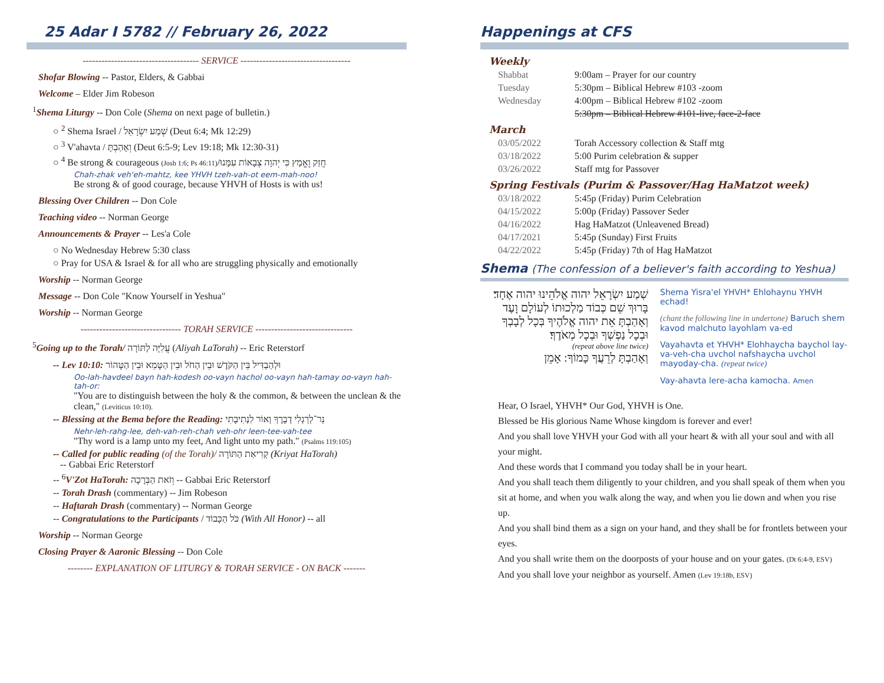25 Adar I 5782 // February 26, 2022
------------------------------------- SERVICE -----------------------------------
Shofar Blowing -- Pastor, Elders, & Gabbai
Welcome – Elder Jim Robeson
<sup>1</sup> Shema Liturgy -- Don Cole (Shema on next page of bulletin.)
○ <sup>2</sup> Shema Israel / שְׁמַע יִשְׂרָאֵל (Deut 6:4; Mk 12:29)
○ <sup>3</sup> V'ahavta / וְאָהַבְתָּ (Deut 6:5-9; Lev 19:18; Mk 12:30-31)
○ <sup>4</sup> Be strong & courageous (Josh 1:6; Ps 46:11)/חֲזַק וֶאֱמָץ כִּי יְהוָה צְבָאוֹת עִמָּנוּ
Chah-zhak veh'eh-mahtz, kee YHVH tzeh-vah-ot eem-mah-noo!
Be strong & of good courage, because YHVH of Hosts is with us!
Blessing Over Children -- Don Cole
Teaching video -- Norman George
Announcements & Prayer -- Les'a Cole
○ No Wednesday Hebrew 5:30 class
○ Pray for USA & Israel & for all who are struggling physically and emotionally
Worship -- Norman George
Message -- Don Cole "Know Yourself in Yeshua"
Worship -- Norman George
-------------------------------- TORAH SERVICE -------------------------------
<sup>5</sup> Going up to the Torah/ עֲלִיָּה לַתּוֹרָה (Aliyah LaTorah) -- Eric Reterstorf
-- Lev 10:10: וּלְהַבְדִּיל בֵּין הַקֹּדֶשׁ וּבֵין הַחֹל וּבֵין הַטָּמֵא וּבֵין הַטָּהוֹר
Oo-lah-havdeel bayn hah-kodesh oo-vayn hachol oo-vayn hah-tamay oo-vayn hah-tah-or:
"You are to distinguish between the holy & the common, & between the unclean & the clean," (Leviticus 10:10).
-- Blessing at the Bema before the Reading: נֵר־לְרַגְלִי דְבָרֶךָ וְאוֹר לִנְתִיבָתִי
Nehr-leh-rahg-lee, deh-vah-reh-chah veh-ohr leen-tee-vah-tee
"Thy word is a lamp unto my feet, And light unto my path." (Psalms 119:105)
-- Called for public reading (of the Torah)/ קְרִיאַת הַתּוֹרָה (Kriyat HaTorah)
-- Gabbai Eric Reterstorf
-- <sup>6</sup>V'Zot HaTorah: וְזֹאת הַבְּרָכָה -- Gabbai Eric Reterstorf
-- Torah Drash (commentary) -- Jim Robeson
-- Haftarah Drash (commentary) -- Norman George
-- Congratulations to the Participants / כֹּל הַכָּבוֹד (With All Honor) -- all
Worship -- Norman George
Closing Prayer & Aaronic Blessing -- Don Cole
-------- EXPLANATION OF LITURGY & TORAH SERVICE - ON BACK -------
Happenings at CFS
Weekly
| Shabbat | 9:00am – Prayer for our country |
| Tuesday | 5:30pm – Biblical Hebrew #103 -zoom |
| Wednesday | 4:00pm – Biblical Hebrew #102 -zoom |
| | 5:30pm – Biblical Hebrew #101-live, face-2-face |
March
| 03/05/2022 | Torah Accessory collection & Staff mtg |
| 03/18/2022 | 5:00 Purim celebration & supper |
| 03/26/2022 | Staff mtg for Passover |
Spring Festivals (Purim & Passover/Hag HaMatzot week)
| 03/18/2022 | 5:45p (Friday) Purim Celebration |
| 04/15/2022 | 5:00p (Friday) Passover Seder |
| 04/16/2022 | Hag HaMatzot (Unleavened Bread) |
| 04/17/2021 | 5:45p (Sunday) First Fruits |
| 04/22/2022 | 5:45p (Friday) 7th of Hag HaMatzot |
Shema (The confession of a believer's faith according to Yeshua)
שְׁמַע יִשְׂרָאֵל יהוה אֱלֹהֵינוּ יהוה אֶחָד׃
בָּרוּךְ שֵׁם כְּבוֹד מַלְכוּתוֹ לְעוֹלָם וָעֶד
וְאָהַבְתָּ אֵת יהוה אֱלֹהֶיךָ בְּכָל לְבָבְךָ וּבְכָל נַפְשְׁךָ וּבְכָל מְאֹדֶךָ׃
(repeat above line twice)
וְאָהַבְתָּ לְרֵעֲךָ כָּמוֹךָ: אָמֵן
Shema Yisra'el YHVH* Ehlohaynu YHVH echad!
(chant the following line in undertone) Baruch shem kavod malchuto layohlam va-ed
Vayahavta et YHVH* Elohhaycha baychol lay-va-veh-cha uvchol nafshaycha uvchol mayoday-cha. (repeat twice)
Vay-ahavta lere-acha kamocha. Amen
Hear, O Israel, YHVH* Our God, YHVH is One.
Blessed be His glorious Name Whose kingdom is forever and ever!
And you shall love YHVH your God with all your heart & with all your soul and with all your might.
And these words that I command you today shall be in your heart.
And you shall teach them diligently to your children, and you shall speak of them when you sit at home, and when you walk along the way, and when you lie down and when you rise up.
And you shall bind them as a sign on your hand, and they shall be for frontlets between your eyes.
And you shall write them on the doorposts of your house and on your gates. (Dt 6:4-9, ESV)
And you shall love your neighbor as yourself. Amen (Lev 19:18b, ESV)